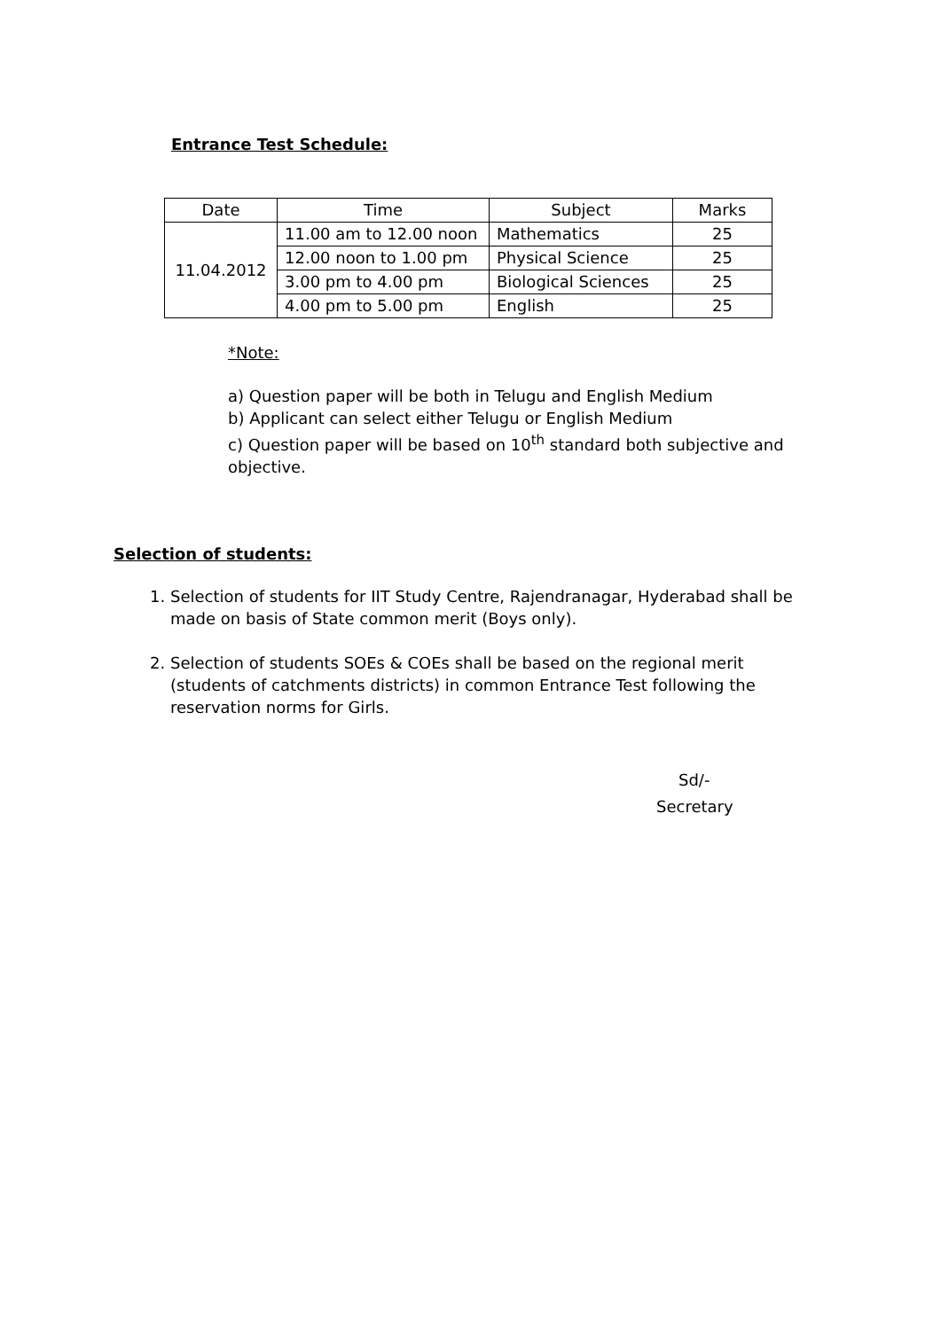Entrance Test Schedule:
| Date | Time | Subject | Marks |
| --- | --- | --- | --- |
| 11.04.2012 | 11.00 am to 12.00 noon | Mathematics | 25 |
| | 12.00 noon to 1.00 pm | Physical Science | 25 |
| | 3.00 pm to 4.00 pm | Biological Sciences | 25 |
| | 4.00 pm to 5.00 pm | English | 25 |
*Note:
a) Question paper will be both in Telugu and English Medium
b) Applicant can select either Telugu or English Medium
c) Question paper will be based on 10<sup>th</sup> standard both subjective and objective.
Selection of students:
1. Selection of students for IIT Study Centre, Rajendranagar, Hyderabad shall be made on basis of State common merit (Boys only).
2. Selection of students SOEs & COEs shall be based on the regional merit (students of catchments districts) in common Entrance Test following the reservation norms for Girls.
Sd/-
Secretary